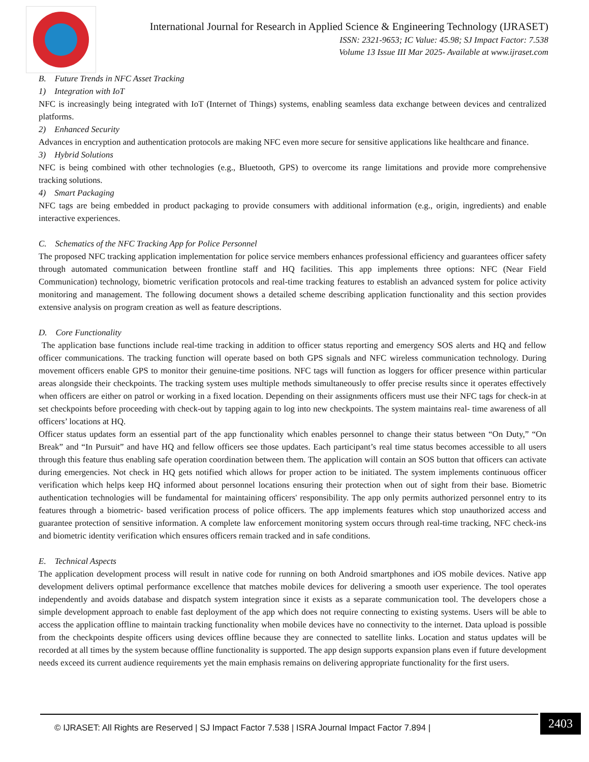International Journal for Research in Applied Science & Engineering Technology (IJRASET)
ISSN: 2321-9653; IC Value: 45.98; SJ Impact Factor: 7.538
Volume 13 Issue III Mar 2025- Available at www.ijraset.com
B. Future Trends in NFC Asset Tracking
1) Integration with IoT
NFC is increasingly being integrated with IoT (Internet of Things) systems, enabling seamless data exchange between devices and centralized platforms.
2) Enhanced Security
Advances in encryption and authentication protocols are making NFC even more secure for sensitive applications like healthcare and finance.
3) Hybrid Solutions
NFC is being combined with other technologies (e.g., Bluetooth, GPS) to overcome its range limitations and provide more comprehensive tracking solutions.
4) Smart Packaging
NFC tags are being embedded in product packaging to provide consumers with additional information (e.g., origin, ingredients) and enable interactive experiences.
C. Schematics of the NFC Tracking App for Police Personnel
The proposed NFC tracking application implementation for police service members enhances professional efficiency and guarantees officer safety through automated communication between frontline staff and HQ facilities. This app implements three options: NFC (Near Field Communication) technology, biometric verification protocols and real-time tracking features to establish an advanced system for police activity monitoring and management. The following document shows a detailed scheme describing application functionality and this section provides extensive analysis on program creation as well as feature descriptions.
D. Core Functionality
The application base functions include real-time tracking in addition to officer status reporting and emergency SOS alerts and HQ and fellow officer communications. The tracking function will operate based on both GPS signals and NFC wireless communication technology. During movement officers enable GPS to monitor their genuine-time positions. NFC tags will function as loggers for officer presence within particular areas alongside their checkpoints. The tracking system uses multiple methods simultaneously to offer precise results since it operates effectively when officers are either on patrol or working in a fixed location. Depending on their assignments officers must use their NFC tags for check-in at set checkpoints before proceeding with check-out by tapping again to log into new checkpoints. The system maintains real- time awareness of all officers’ locations at HQ.
Officer status updates form an essential part of the app functionality which enables personnel to change their status between “On Duty,” “On Break” and “In Pursuit” and have HQ and fellow officers see those updates. Each participant’s real time status becomes accessible to all users through this feature thus enabling safe operation coordination between them. The application will contain an SOS button that officers can activate during emergencies. Not check in HQ gets notified which allows for proper action to be initiated. The system implements continuous officer verification which helps keep HQ informed about personnel locations ensuring their protection when out of sight from their base. Biometric authentication technologies will be fundamental for maintaining officers' responsibility. The app only permits authorized personnel entry to its features through a biometric- based verification process of police officers. The app implements features which stop unauthorized access and guarantee protection of sensitive information. A complete law enforcement monitoring system occurs through real-time tracking, NFC check-ins and biometric identity verification which ensures officers remain tracked and in safe conditions.
E. Technical Aspects
The application development process will result in native code for running on both Android smartphones and iOS mobile devices. Native app development delivers optimal performance excellence that matches mobile devices for delivering a smooth user experience. The tool operates independently and avoids database and dispatch system integration since it exists as a separate communication tool. The developers chose a simple development approach to enable fast deployment of the app which does not require connecting to existing systems. Users will be able to access the application offline to maintain tracking functionality when mobile devices have no connectivity to the internet. Data upload is possible from the checkpoints despite officers using devices offline because they are connected to satellite links. Location and status updates will be recorded at all times by the system because offline functionality is supported. The app design supports expansion plans even if future development needs exceed its current audience requirements yet the main emphasis remains on delivering appropriate functionality for the first users.
© IJRASET: All Rights are Reserved | SJ Impact Factor 7.538 | ISRA Journal Impact Factor 7.894 |
2403